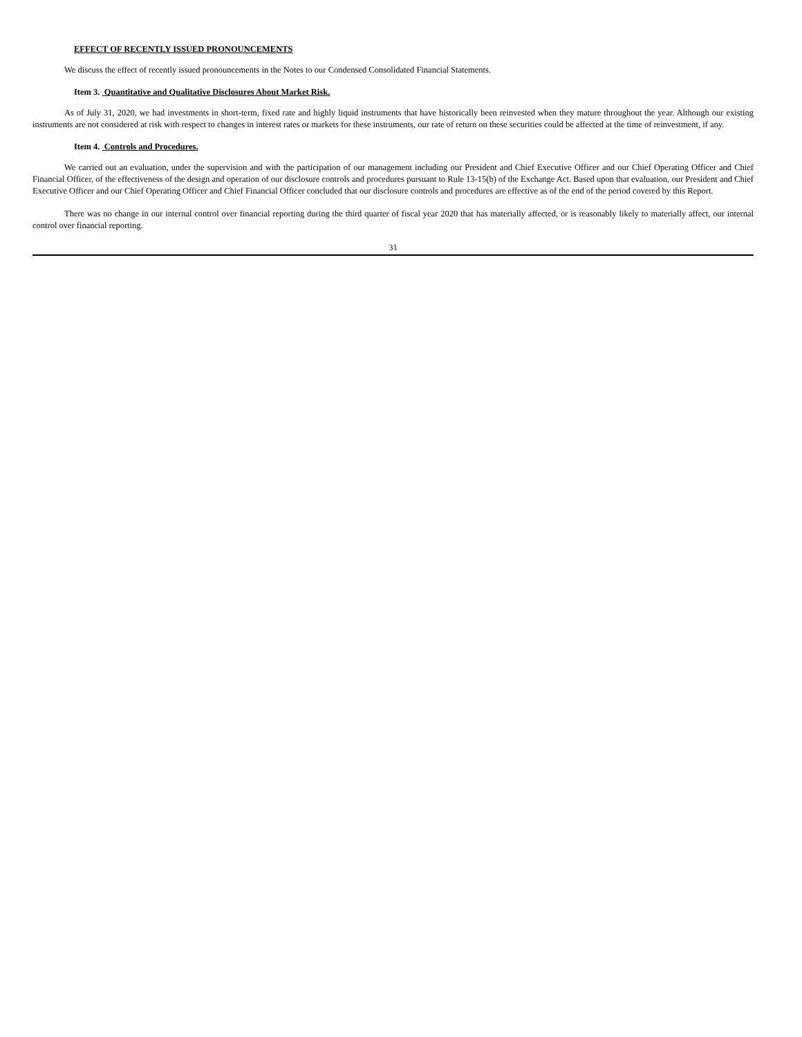EFFECT OF RECENTLY ISSUED PRONOUNCEMENTS
We discuss the effect of recently issued pronouncements in the Notes to our Condensed Consolidated Financial Statements.
Item 3. Quantitative and Qualitative Disclosures About Market Risk.
As of July 31, 2020, we had investments in short-term, fixed rate and highly liquid instruments that have historically been reinvested when they mature throughout the year. Although our existing instruments are not considered at risk with respect to changes in interest rates or markets for these instruments, our rate of return on these securities could be affected at the time of reinvestment, if any.
Item 4. Controls and Procedures.
We carried out an evaluation, under the supervision and with the participation of our management including our President and Chief Executive Officer and our Chief Operating Officer and Chief Financial Officer, of the effectiveness of the design and operation of our disclosure controls and procedures pursuant to Rule 13-15(b) of the Exchange Act. Based upon that evaluation, our President and Chief Executive Officer and our Chief Operating Officer and Chief Financial Officer concluded that our disclosure controls and procedures are effective as of the end of the period covered by this Report.
There was no change in our internal control over financial reporting during the third quarter of fiscal year 2020 that has materially affected, or is reasonably likely to materially affect, our internal control over financial reporting.
31